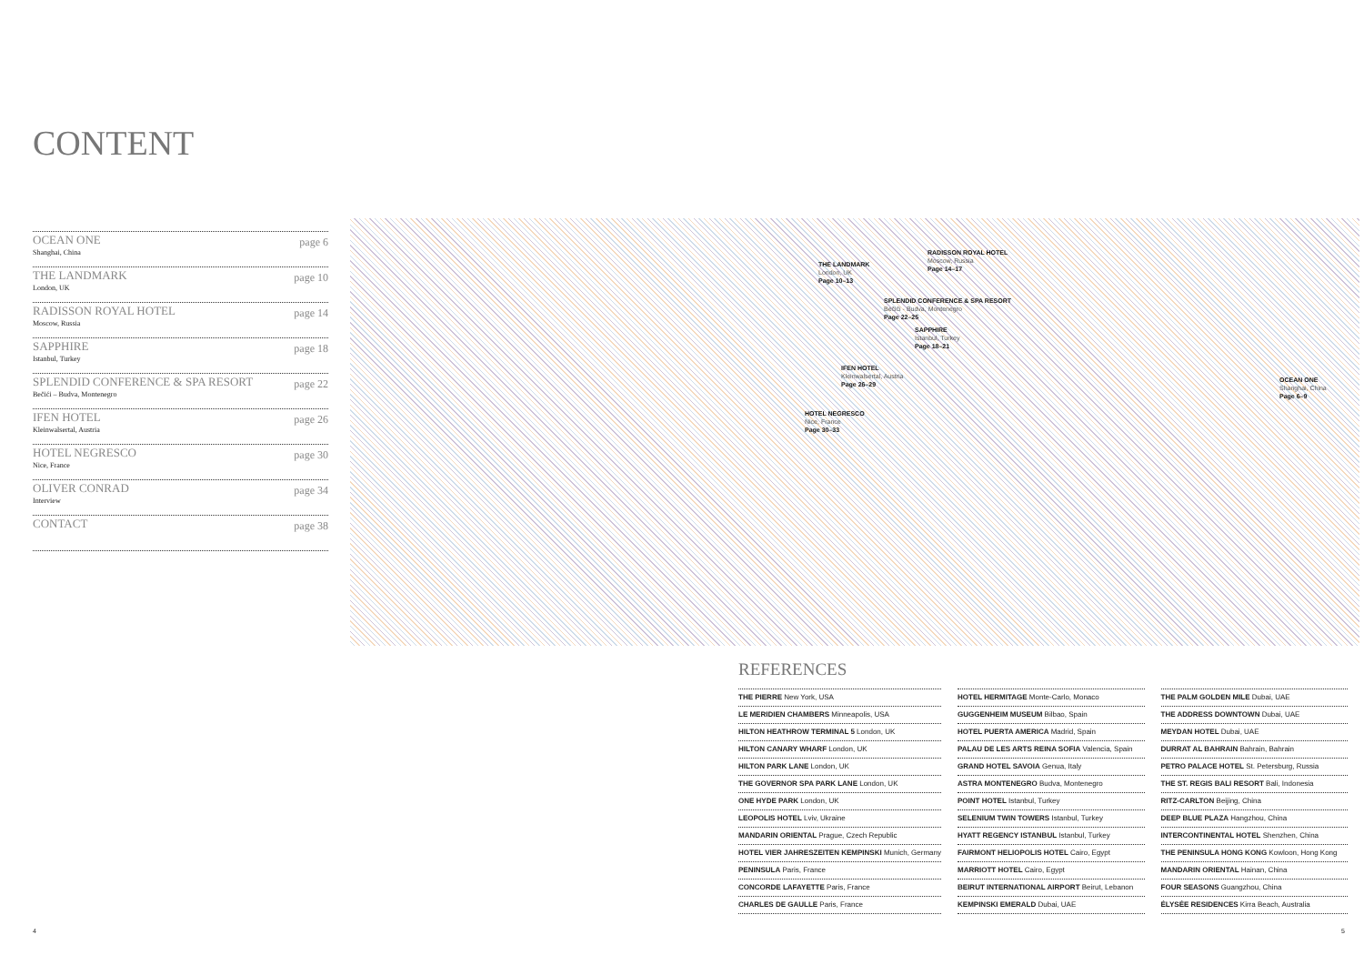CONTENT
OCEAN ONE
Shanghai, China page 6
THE LANDMARK
London, UK page 10
RADISSON ROYAL HOTEL
Moscow, Russia page 14
SAPPHIRE
Istanbul, Turkey page 18
SPLENDID CONFERENCE & SPA RESORT
Bečići – Budva, Montenegro page 22
IFEN HOTEL
Kleinwalsertal, Austria page 26
HOTEL NEGRESCO
Nice, France page 30
OLIVER CONRAD
Interview page 34
CONTACT page 38
RADISSON ROYAL HOTEL
Moscow, Russia
Page 14–17
THE LANDMARK
London, UK
Page 10–13
SPLENDID CONFERENCE & SPA RESORT
Bečići - Budva, Montenegro
Page 22–25
SAPPHIRE
Istanbul, Turkey
Page 18–21
IFEN HOTEL
Kleinwalsertal, Austria
Page 26–29
OCEAN ONE
Shanghai, China
Page 6–9
HOTEL NEGRESCO
Nice, France
Page 30–33
REFERENCES
THE PIERRE New York, USA
LE MERIDIEN CHAMBERS Minneapolis, USA
HILTON HEATHROW TERMINAL 5 London, UK
HILTON CANARY WHARF London, UK
HILTON PARK LANE London, UK
THE GOVERNOR SPA PARK LANE London, UK
ONE HYDE PARK London, UK
LEOPOLIS HOTEL Lviv, Ukraine
MANDARIN ORIENTAL Prague, Czech Republic
HOTEL VIER JAHRESZEITEN KEMPINSKI Munich, Germany
PENINSULA Paris, France
CONCORDE LAFAYETTE Paris, France
CHARLES DE GAULLE Paris, France
HOTEL HERMITAGE Monte-Carlo, Monaco
GUGGENHEIM MUSEUM Bilbao, Spain
HOTEL PUERTA AMERICA Madrid, Spain
PALAU DE LES ARTS REINA SOFIA Valencia, Spain
GRAND HOTEL SAVOIA Genua, Italy
ASTRA MONTENEGRO Budva, Montenegro
POINT HOTEL Istanbul, Turkey
SELENIUM TWIN TOWERS Istanbul, Turkey
HYATT REGENCY ISTANBUL Istanbul, Turkey
FAIRMONT HELIOPOLIS HOTEL Cairo, Egypt
MARRIOTT HOTEL Cairo, Egypt
BEIRUT INTERNATIONAL AIRPORT Beirut, Lebanon
KEMPINSKI EMERALD Dubai, UAE
THE PALM GOLDEN MILE Dubai, UAE
THE ADDRESS DOWNTOWN Dubai, UAE
MEYDAN HOTEL Dubai, UAE
DURRAT AL BAHRAIN Bahrain, Bahrain
PETRO PALACE HOTEL St. Petersburg, Russia
THE ST. REGIS BALI RESORT Bali, Indonesia
RITZ-CARLTON Beijing, China
DEEP BLUE PLAZA Hangzhou, China
INTERCONTINENTAL HOTEL Shenzhen, China
THE PENINSULA HONG KONG Kowloon, Hong Kong
MANDARIN ORIENTAL Hainan, China
FOUR SEASONS Guangzhou, China
ÉLYSÉE RESIDENCES Kirra Beach, Australia
4 5